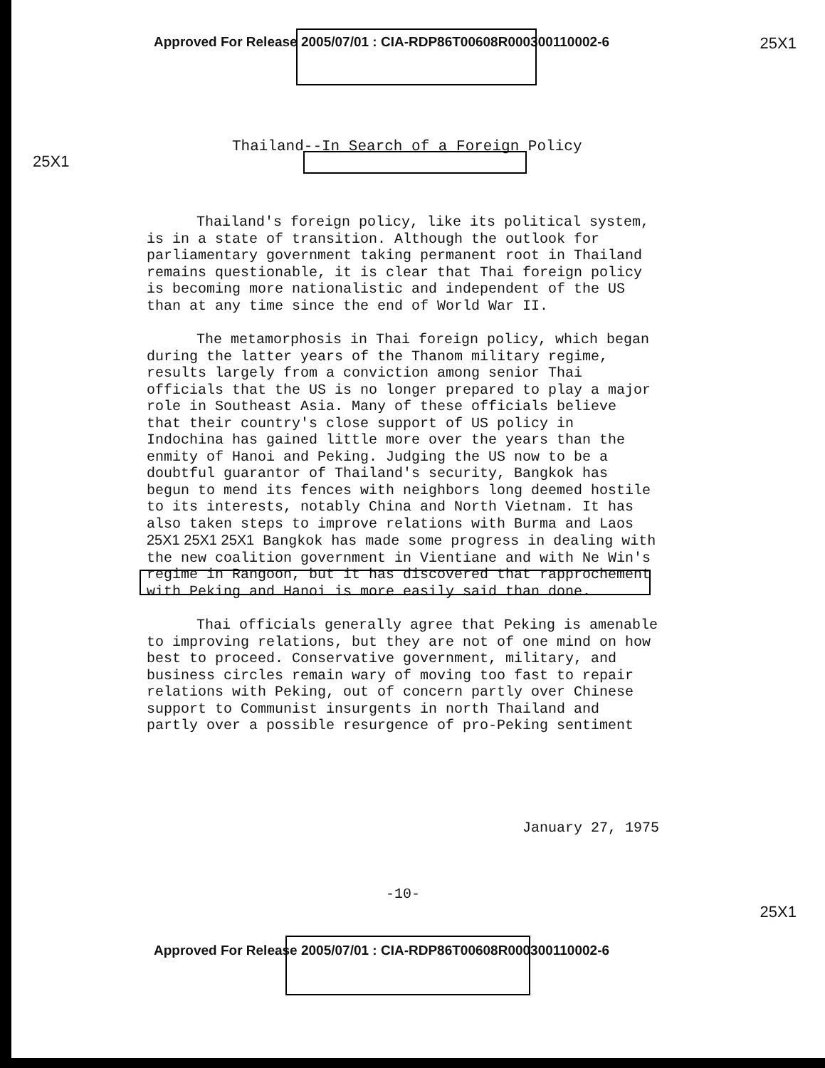Approved For Release 2005/07/01 : CIA-RDP86T00608R000300110002-6
25X1
25X1
Thailand--In Search of a Foreign Policy
Thailand's foreign policy, like its political system, is in a state of transition. Although the outlook for parliamentary government taking permanent root in Thailand remains questionable, it is clear that Thai foreign policy is becoming more nationalistic and independent of the US than at any time since the end of World War II.
The metamorphosis in Thai foreign policy, which began during the latter years of the Thanom military regime, results largely from a conviction among senior Thai officials that the US is no longer prepared to play a major role in Southeast Asia. Many of these officials believe that their country's close support of US policy in Indochina has gained little more over the years than the enmity of Hanoi and Peking. Judging the US now to be a doubtful guarantor of Thailand's security, Bangkok has begun to mend its fences with neighbors long deemed hostile to its interests, notably China and North Vietnam. It has also taken steps to improve relations with Burma and Laos 25X1 25X1 25X1 Bangkok has made some progress in dealing with the new coalition government in Vientiane and with Ne Win's regime in Rangoon, but it has discovered that rapprochement with Peking and Hanoi is more easily said than done.
Thai officials generally agree that Peking is amenable to improving relations, but they are not of one mind on how best to proceed. Conservative government, military, and business circles remain wary of moving too fast to repair relations with Peking, out of concern partly over Chinese support to Communist insurgents in north Thailand and partly over a possible resurgence of pro-Peking sentiment
January 27, 1975
-10-
25X1
Approved For Release 2005/07/01 : CIA-RDP86T00608R000300110002-6